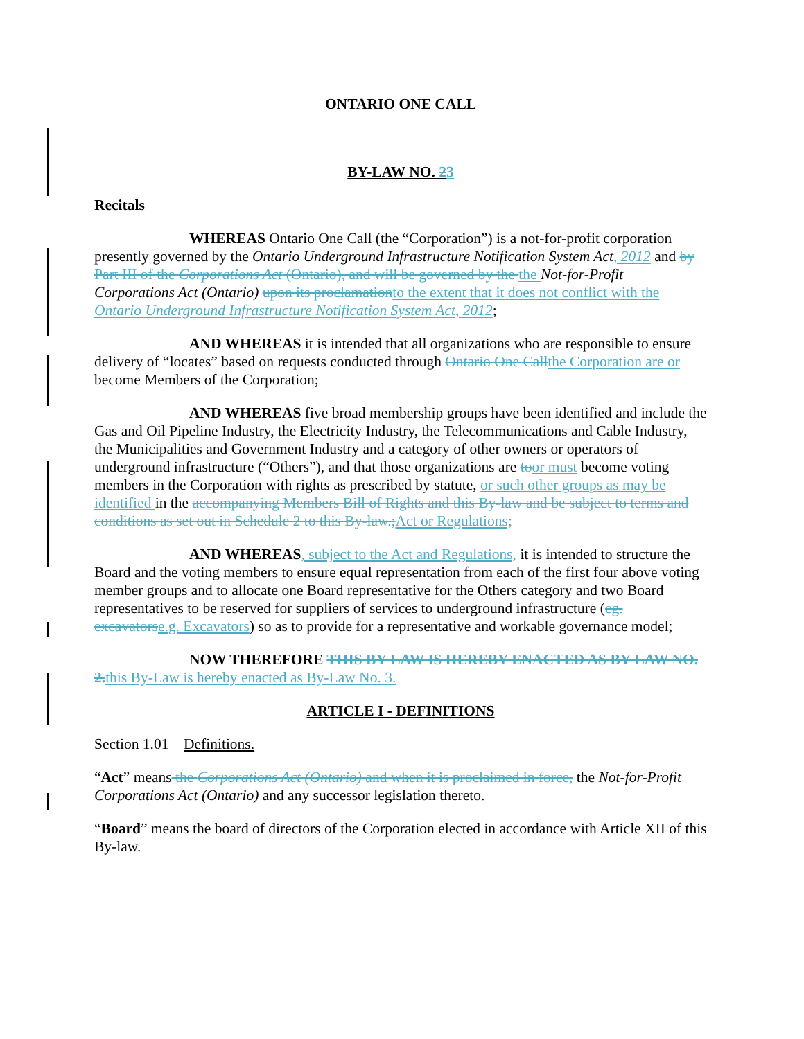ONTARIO ONE CALL
BY-LAW NO. 23
Recitals
WHEREAS Ontario One Call (the “Corporation”) is a not-for-profit corporation presently governed by the Ontario Underground Infrastructure Notification System Act, 2012 and by Part III of the Corporations Act (Ontario), and will be governed by the the Not-for-Profit Corporations Act (Ontario) upon its proclamation to the extent that it does not conflict with the Ontario Underground Infrastructure Notification System Act, 2012;
AND WHEREAS it is intended that all organizations who are responsible to ensure delivery of “locates” based on requests conducted through Ontario One Call the Corporation are or become Members of the Corporation;
AND WHEREAS five broad membership groups have been identified and include the Gas and Oil Pipeline Industry, the Electricity Industry, the Telecommunications and Cable Industry, the Municipalities and Government Industry and a category of other owners or operators of underground infrastructure (“Others”), and that those organizations are to or must become voting members in the Corporation with rights as prescribed by statute, or such other groups as may be identified in the accompanying Members Bill of Rights and this By-law and be subject to terms and conditions as set out in Schedule 2 to this By-law.; Act or Regulations;
AND WHEREAS, subject to the Act and Regulations, it is intended to structure the Board and the voting members to ensure equal representation from each of the first four above voting member groups and to allocate one Board representative for the Others category and two Board representatives to be reserved for suppliers of services to underground infrastructure (eg. excavators e.g. Excavators) so as to provide for a representative and workable governance model;
NOW THEREFORE THIS BY-LAW IS HEREBY ENACTED AS BY-LAW NO. 2. this By-Law is hereby enacted as By-Law No. 3.
ARTICLE I - DEFINITIONS
Section 1.01 Definitions.
“Act” means the Corporations Act (Ontario) and when it is proclaimed in force, the Not-for-Profit Corporations Act (Ontario) and any successor legislation thereto.
“Board” means the board of directors of the Corporation elected in accordance with Article XII of this By-law.